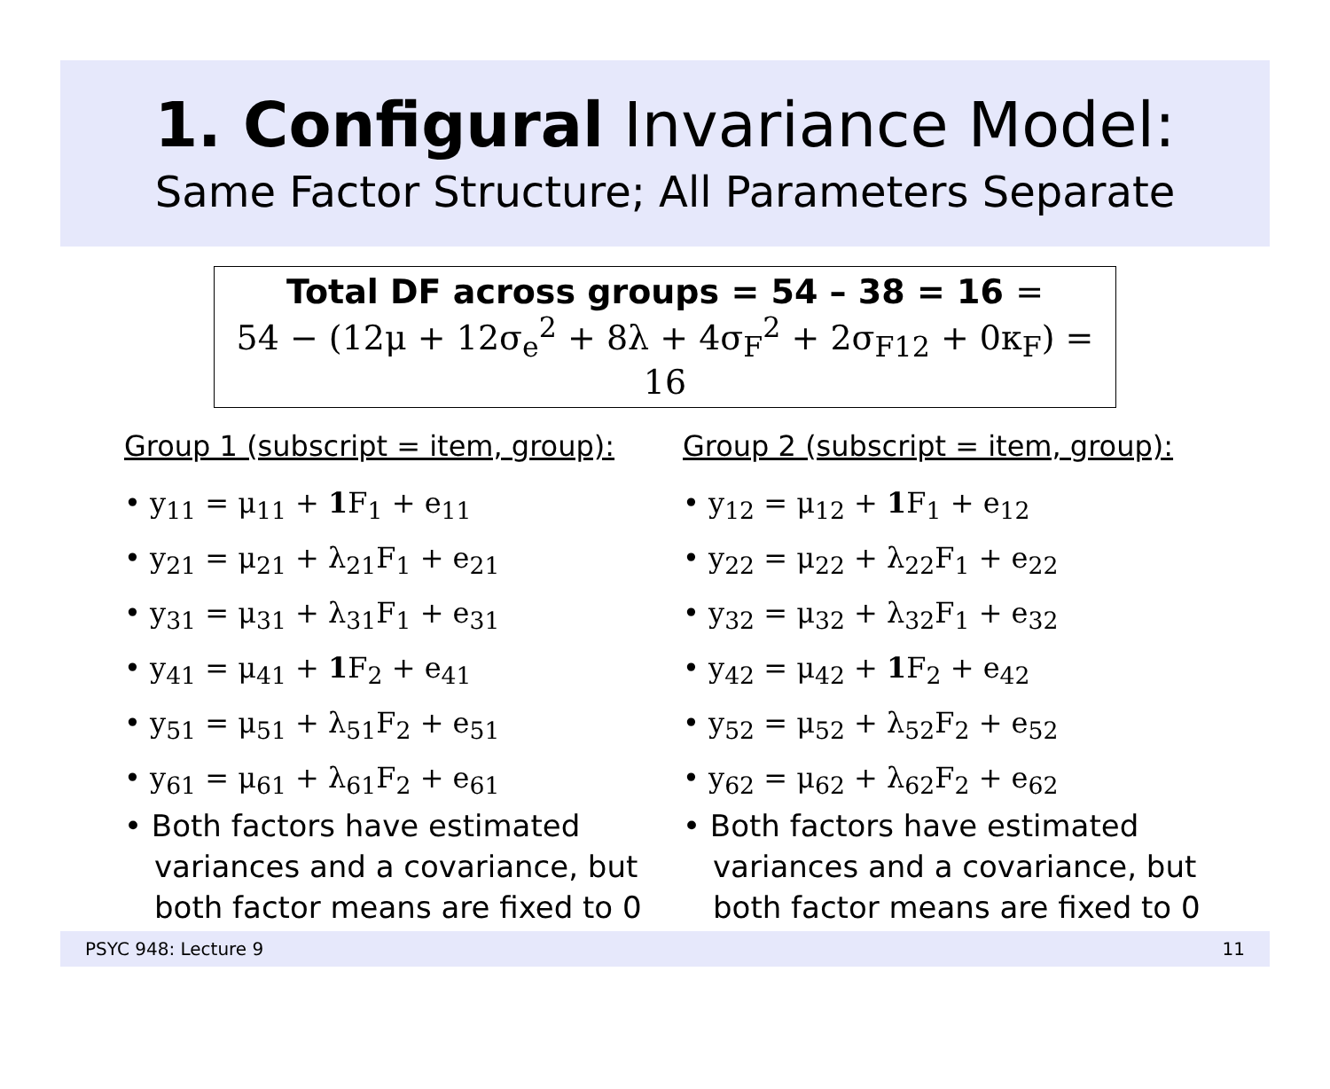1. Configural Invariance Model:
Same Factor Structure; All Parameters Separate
Total DF across groups = 54 – 38 = 16 =
54 − (12μ + 12σ<sub>e</sub><sup>2</sup> + 8λ + 4σ<sub>F</sub><sup>2</sup> + 2σ<sub>F12</sub> + 0κ<sub>F</sub>) = 16
Group 1 (subscript = item, group):
• y<sub>11</sub> = μ<sub>11</sub> + 1 F<sub>1</sub> + e<sub>11</sub>
• y<sub>21</sub> = μ<sub>21</sub> + λ<sub>21</sub>F<sub>1</sub> + e<sub>21</sub>
• y<sub>31</sub> = μ<sub>31</sub> + λ<sub>31</sub>F<sub>1</sub> + e<sub>31</sub>
• y<sub>41</sub> = μ<sub>41</sub> + 1 F<sub>2</sub> + e<sub>41</sub>
• y<sub>51</sub> = μ<sub>51</sub> + λ<sub>51</sub>F<sub>2</sub> + e<sub>51</sub>
• y<sub>61</sub> = μ<sub>61</sub> + λ<sub>61</sub>F<sub>2</sub> + e<sub>61</sub>
• Both factors have estimated variances and a covariance, but both factor means are fixed to 0
Group 2 (subscript = item, group):
• y<sub>12</sub> = μ<sub>12</sub> + 1 F<sub>1</sub> + e<sub>12</sub>
• y<sub>22</sub> = μ<sub>22</sub> + λ<sub>22</sub>F<sub>1</sub> + e<sub>22</sub>
• y<sub>32</sub> = μ<sub>32</sub> + λ<sub>32</sub>F<sub>1</sub> + e<sub>32</sub>
• y<sub>42</sub> = μ<sub>42</sub> + 1 F<sub>2</sub> + e<sub>42</sub>
• y<sub>52</sub> = μ<sub>52</sub> + λ<sub>52</sub>F<sub>2</sub> + e<sub>52</sub>
• y<sub>62</sub> = μ<sub>62</sub> + λ<sub>62</sub>F<sub>2</sub> + e<sub>62</sub>
• Both factors have estimated variances and a covariance, but both factor means are fixed to 0
PSYC 948: Lecture 9 11